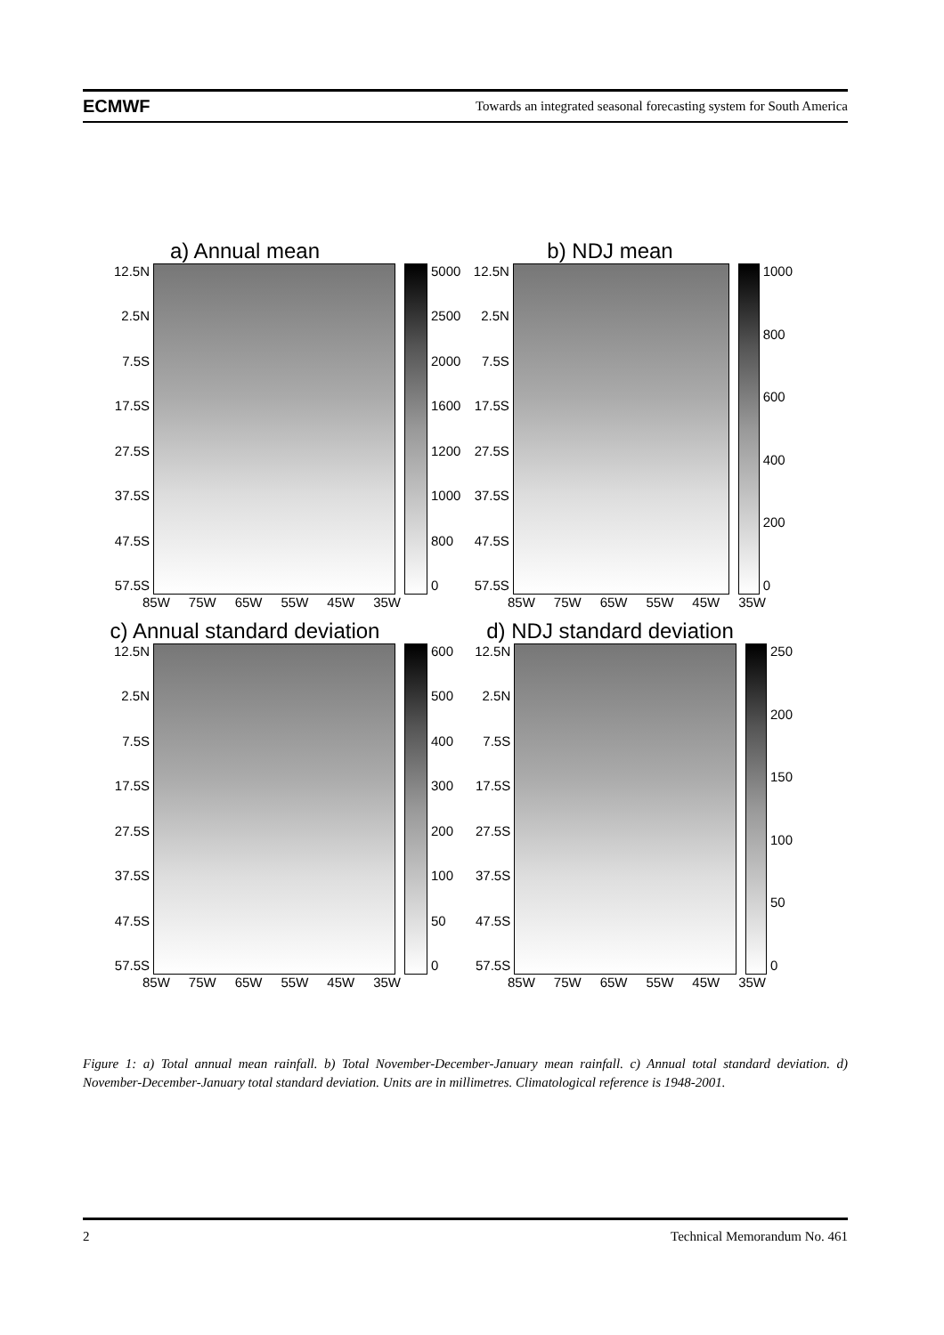ECMWF Towards an integrated seasonal forecasting system for South America
a) Annual mean
12.5N
2.5N
7.5S
17.5S
27.5S
37.5S
47.5S
57.5S
5000
2500
2000
1600
1200
1000
800
0
85W 75W 65W 55W 45W 35W
b) NDJ mean
12.5N
2.5N
7.5S
17.5S
27.5S
37.5S
47.5S
57.5S
1000
800
600
400
200
0
85W 75W 65W 55W 45W 35W
c) Annual standard deviation
12.5N
2.5N
7.5S
17.5S
27.5S
37.5S
47.5S
57.5S
600
500
400
300
200
100
50
0
85W 75W 65W 55W 45W 35W
d) NDJ standard deviation
12.5N
2.5N
7.5S
17.5S
27.5S
37.5S
47.5S
57.5S
250
200
150
100
50
0
85W 75W 65W 55W 45W 35W
Figure 1: a) Total annual mean rainfall. b) Total November-December-January mean rainfall. c) Annual total standard deviation. d) November-December-January total standard deviation. Units are in millimetres. Climatological reference is 1948-2001.
2 Technical Memorandum No. 461